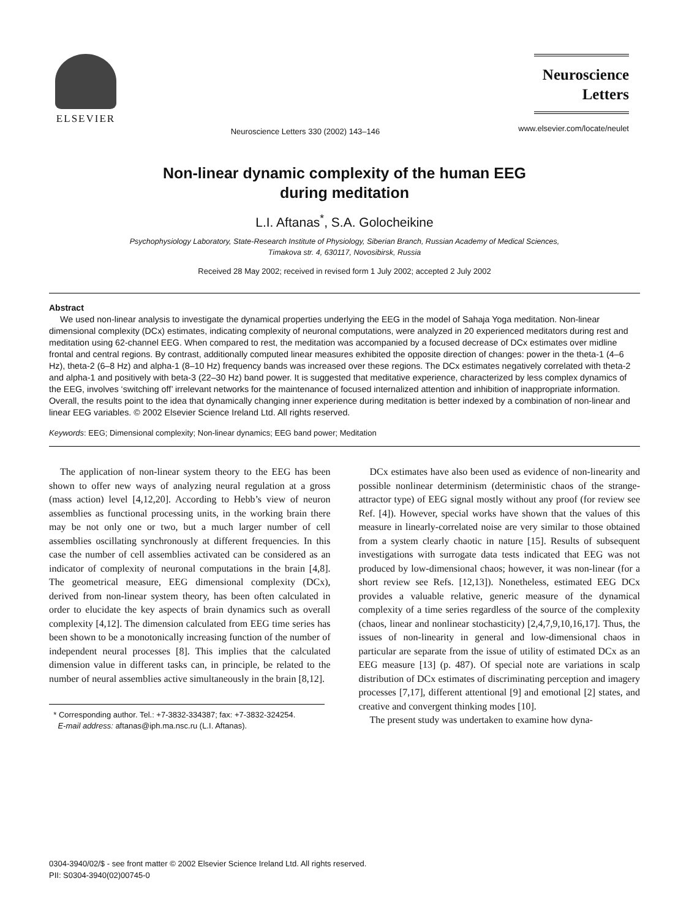ELSEVIER
Neuroscience Letters 330 (2002) 143–146
Neuroscience Letters
www.elsevier.com/locate/neulet
Non-linear dynamic complexity of the human EEG
during meditation
L.I. Aftanas<sup>*</sup>, S.A. Golocheikine
Psychophysiology Laboratory, State-Research Institute of Physiology, Siberian Branch, Russian Academy of Medical Sciences,
Timakova str. 4, 630117, Novosibirsk, Russia
Received 28 May 2002; received in revised form 1 July 2002; accepted 2 July 2002
Abstract
We used non-linear analysis to investigate the dynamical properties underlying the EEG in the model of Sahaja Yoga meditation. Non-linear dimensional complexity (DCx) estimates, indicating complexity of neuronal computations, were analyzed in 20 experienced meditators during rest and meditation using 62-channel EEG. When compared to rest, the meditation was accompanied by a focused decrease of DCx estimates over midline frontal and central regions. By contrast, additionally computed linear measures exhibited the opposite direction of changes: power in the theta-1 (4–6 Hz), theta-2 (6–8 Hz) and alpha-1 (8–10 Hz) frequency bands was increased over these regions. The DCx estimates negatively correlated with theta-2 and alpha-1 and positively with beta-3 (22–30 Hz) band power. It is suggested that meditative experience, characterized by less complex dynamics of the EEG, involves ‘switching off’ irrelevant networks for the maintenance of focused internalized attention and inhibition of inappropriate information. Overall, the results point to the idea that dynamically changing inner experience during meditation is better indexed by a combination of non-linear and linear EEG variables. © 2002 Elsevier Science Ireland Ltd. All rights reserved.
Keywords: EEG; Dimensional complexity; Non-linear dynamics; EEG band power; Meditation
The application of non-linear system theory to the EEG has been shown to offer new ways of analyzing neural regulation at a gross (mass action) level [4,12,20]. According to Hebb’s view of neuron assemblies as functional processing units, in the working brain there may be not only one or two, but a much larger number of cell assemblies oscillating synchronously at different frequencies. In this case the number of cell assemblies activated can be considered as an indicator of complexity of neuronal computations in the brain [4,8]. The geometrical measure, EEG dimensional complexity (DCx), derived from non-linear system theory, has been often calculated in order to elucidate the key aspects of brain dynamics such as overall complexity [4,12]. The dimension calculated from EEG time series has been shown to be a monotonically increasing function of the number of independent neural processes [8]. This implies that the calculated dimension value in different tasks can, in principle, be related to the number of neural assemblies active simultaneously in the brain [8,12].
* Corresponding author. Tel.: +7-3832-334387; fax: +7-3832-324254.
E-mail address: aftanas@iph.ma.nsc.ru (L.I. Aftanas).
DCx estimates have also been used as evidence of non-linearity and possible nonlinear determinism (deterministic chaos of the strange-attractor type) of EEG signal mostly without any proof (for review see Ref. [4]). However, special works have shown that the values of this measure in linearly-correlated noise are very similar to those obtained from a system clearly chaotic in nature [15]. Results of subsequent investigations with surrogate data tests indicated that EEG was not produced by low-dimensional chaos; however, it was non-linear (for a short review see Refs. [12,13]). Nonetheless, estimated EEG DCx provides a valuable relative, generic measure of the dynamical complexity of a time series regardless of the source of the complexity (chaos, linear and nonlinear stochasticity) [2,4,7,9,10,16,17]. Thus, the issues of non-linearity in general and low-dimensional chaos in particular are separate from the issue of utility of estimated DCx as an EEG measure [13] (p. 487). Of special note are variations in scalp distribution of DCx estimates of discriminating perception and imagery processes [7,17], different attentional [9] and emotional [2] states, and creative and convergent thinking modes [10].
The present study was undertaken to examine how dyna-
0304-3940/02/$ - see front matter © 2002 Elsevier Science Ireland Ltd. All rights reserved.
PII: S0304-3940(02)00745-0